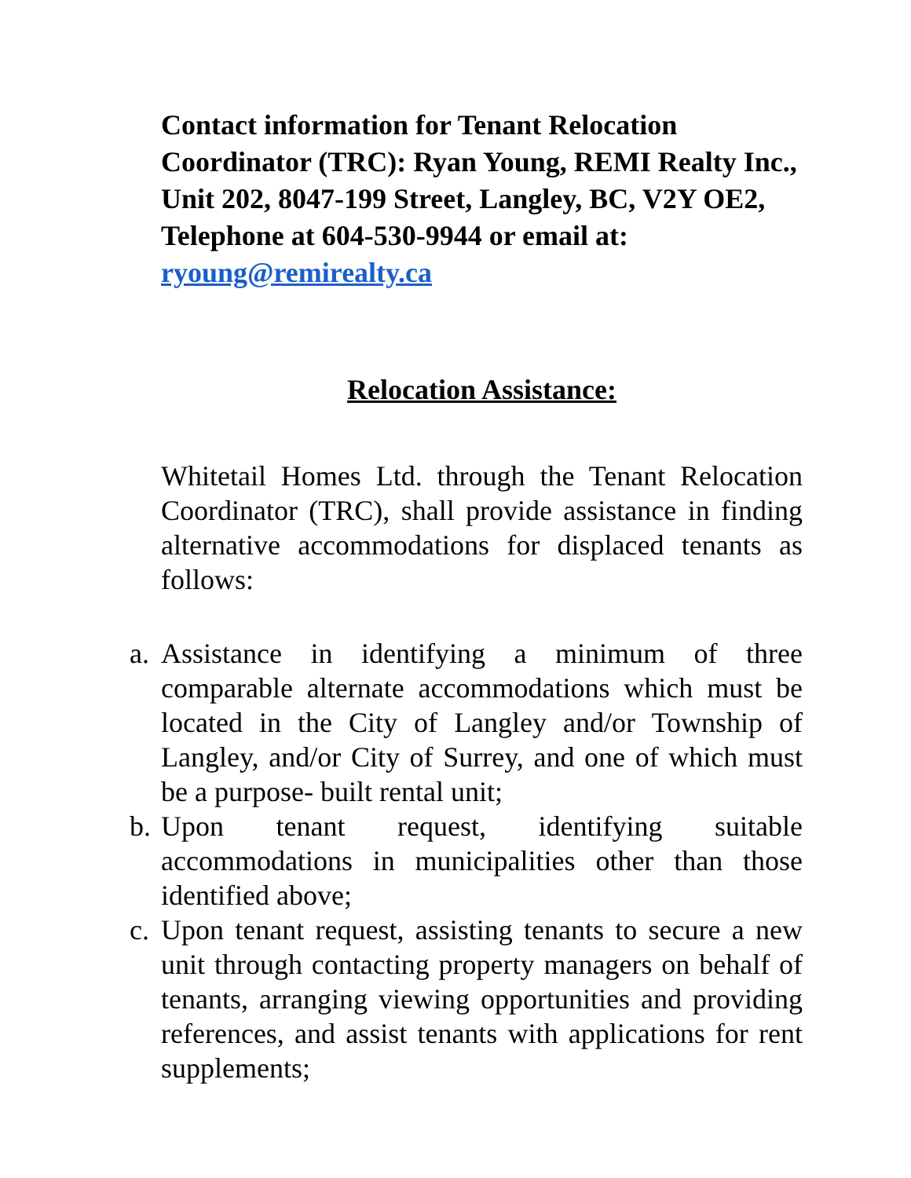Contact information for Tenant Relocation Coordinator (TRC): Ryan Young, REMI Realty Inc., Unit 202, 8047-199 Street, Langley, BC, V2Y OE2, Telephone at 604-530-9944 or email at: ryoung@remirealty.ca
Relocation Assistance:
Whitetail Homes Ltd. through the Tenant Relocation Coordinator (TRC), shall provide assistance in finding alternative accommodations for displaced tenants as follows:
a. Assistance in identifying a minimum of three comparable alternate accommodations which must be located in the City of Langley and/or Township of Langley, and/or City of Surrey, and one of which must be a purpose- built rental unit;
b. Upon tenant request, identifying suitable accommodations in municipalities other than those identified above;
c. Upon tenant request, assisting tenants to secure a new unit through contacting property managers on behalf of tenants, arranging viewing opportunities and providing references, and assist tenants with applications for rent supplements;